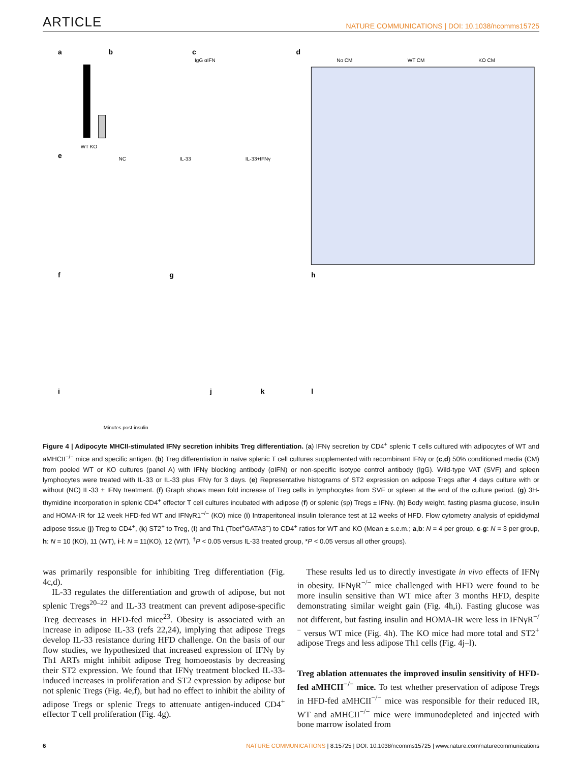ARTICLE NATURE COMMUNICATIONS | DOI: 10.1038/ncomms15725
a
WT KO
b
c
IgG αIFN
d
No CM
WT CM
KO CM
e
NC
IL-33
IL-33+IFNγ
f
g
h
i
j
k
l
Minutes post-insulin
Figure 4 | Adipocyte MHCII-stimulated IFNγ secretion inhibits Treg differentiation. (a) IFNγ secretion by CD4<sup>+</sup> splenic T cells cultured with adipocytes of WT and aMHCII<sup>−/−</sup> mice and specific antigen. (b) Treg differentiation in naïve splenic T cell cultures supplemented with recombinant IFNγ or (c,d) 50% conditioned media (CM) from pooled WT or KO cultures (panel A) with IFNγ blocking antibody (αIFN) or non-specific isotype control antibody (IgG). Wild-type VAT (SVF) and spleen lymphocytes were treated with IL-33 or IL-33 plus IFNγ for 3 days. (e) Representative histograms of ST2 expression on adipose Tregs after 4 days culture with or without (NC) IL-33 ± IFNγ treatment. (f) Graph shows mean fold increase of Treg cells in lymphocytes from SVF or spleen at the end of the culture period. (g) 3H-thymidine incorporation in splenic CD4<sup>+</sup> effector T cell cultures incubated with adipose (f) or splenic (sp) Tregs ± IFNγ. (h) Body weight, fasting plasma glucose, insulin and HOMA-IR for 12 week HFD-fed WT and IFNγR1<sup>−/−</sup> (KO) mice (i) Intraperitoneal insulin tolerance test at 12 weeks of HFD. Flow cytometry analysis of epididymal adipose tissue (j) Treg to CD4<sup>+</sup>, (k) ST2<sup>+</sup> to Treg, (l) and Th1 (Tbet<sup>+</sup>GATA3<sup>−</sup>) to CD4<sup>+</sup> ratios for WT and KO (Mean ± s.e.m.; a,b: N = 4 per group, c-g: N = 3 per group, h: N = 10 (KO), 11 (WT), i-l: N = 11(KO), 12 (WT), <sup>†</sup>P < 0.05 versus IL-33 treated group, *P < 0.05 versus all other groups).
was primarily responsible for inhibiting Treg differentiation (Fig. 4c,d).
IL-33 regulates the differentiation and growth of adipose, but not splenic Tregs<sup>20–22</sup> and IL-33 treatment can prevent adipose-specific Treg decreases in HFD-fed mice<sup>23</sup>. Obesity is associated with an increase in adipose IL-33 (refs 22,24), implying that adipose Tregs develop IL-33 resistance during HFD challenge. On the basis of our flow studies, we hypothesized that increased expression of IFNγ by Th1 ARTs might inhibit adipose Treg homoeostasis by decreasing their ST2 expression. We found that IFNγ treatment blocked IL-33-induced increases in proliferation and ST2 expression by adipose but not splenic Tregs (Fig. 4e,f), but had no effect to inhibit the ability of adipose Tregs or splenic Tregs to attenuate antigen-induced CD4<sup>+</sup> effector T cell proliferation (Fig. 4g).
These results led us to directly investigate in vivo effects of IFNγ in obesity. IFNγR<sup>−/−</sup> mice challenged with HFD were found to be more insulin sensitive than WT mice after 3 months HFD, despite demonstrating similar weight gain (Fig. 4h,i). Fasting glucose was not different, but fasting insulin and HOMA-IR were less in IFNγR<sup>−/−</sup> versus WT mice (Fig. 4h). The KO mice had more total and ST2<sup>+</sup> adipose Tregs and less adipose Th1 cells (Fig. 4j–l).
Treg ablation attenuates the improved insulin sensitivity of HFD-fed aMHCII<sup>−/−</sup> mice. To test whether preservation of adipose Tregs in HFD-fed aMHCII<sup>−/−</sup> mice was responsible for their reduced IR, WT and aMHCII<sup>−/−</sup> mice were immunodepleted and injected with bone marrow isolated from
6 NATURE COMMUNICATIONS | 8:15725 | DOI: 10.1038/ncomms15725 | www.nature.com/naturecommunications